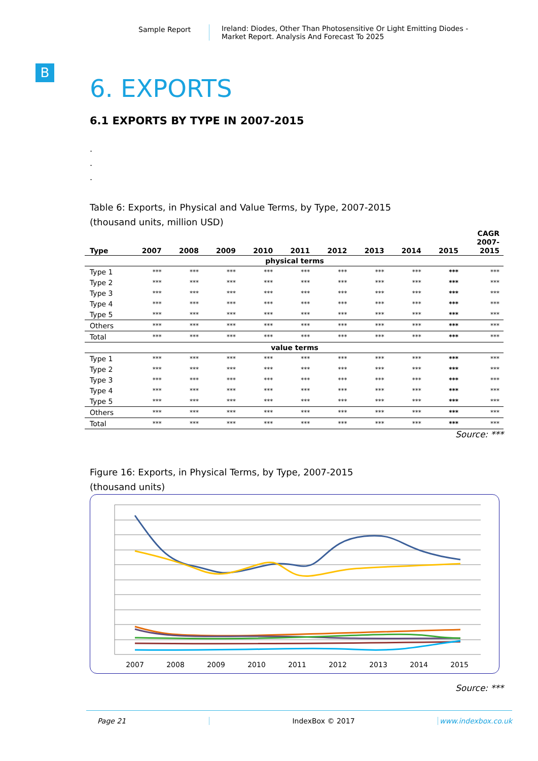Sample Report Ireland: Diodes, Other Than Photosensitive Or Light Emitting Diodes -
Market Report. Analysis And Forecast To 2025
B
6. EXPORTS
6.1 EXPORTS BY TYPE IN 2007-2015
.
.
.
Table 6: Exports, in Physical and Value Terms, by Type, 2007-2015
(thousand units, million USD)
| Type | 2007 | 2008 | 2009 | 2010 | 2011 | 2012 | 2013 | 2014 | 2015 | CAGR 2007- 2015 |
| --- | --- | --- | --- | --- | --- | --- | --- | --- | --- | --- |
| physical terms | | | | | | | | | | |
| Type 1 | *** | *** | *** | *** | *** | *** | *** | *** | *** | *** |
| Type 2 | *** | *** | *** | *** | *** | *** | *** | *** | *** | *** |
| Type 3 | *** | *** | *** | *** | *** | *** | *** | *** | *** | *** |
| Type 4 | *** | *** | *** | *** | *** | *** | *** | *** | *** | *** |
| Type 5 | *** | *** | *** | *** | *** | *** | *** | *** | *** | *** |
| Others | *** | *** | *** | *** | *** | *** | *** | *** | *** | *** |
| Total | *** | *** | *** | *** | *** | *** | *** | *** | *** | *** |
| value terms | | | | | | | | | | |
| Type 1 | *** | *** | *** | *** | *** | *** | *** | *** | *** | *** |
| Type 2 | *** | *** | *** | *** | *** | *** | *** | *** | *** | *** |
| Type 3 | *** | *** | *** | *** | *** | *** | *** | *** | *** | *** |
| Type 4 | *** | *** | *** | *** | *** | *** | *** | *** | *** | *** |
| Type 5 | *** | *** | *** | *** | *** | *** | *** | *** | *** | *** |
| Others | *** | *** | *** | *** | *** | *** | *** | *** | *** | *** |
| Total | *** | *** | *** | *** | *** | *** | *** | *** | *** | *** |
Source: ***
Figure 16: Exports, in Physical Terms, by Type, 2007-2015
(thousand units)
2007
2008
2009
2010
2011
2012
2013
2014
2015
Source: ***
Page 21 IndexBox © 2017 www.indexbox.co.uk